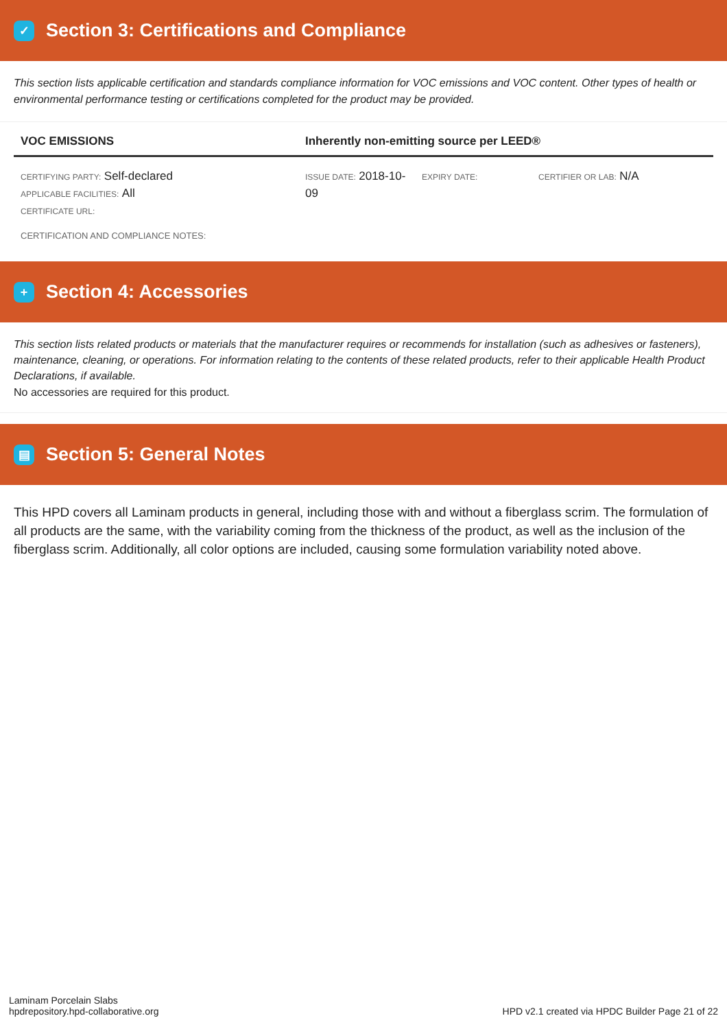✓ Section 3: Certifications and Compliance
This section lists applicable certification and standards compliance information for VOC emissions and VOC content. Other types of health or environmental performance testing or certifications completed for the product may be provided.
| VOC EMISSIONS | Inherently non-emitting source per LEED® | | |
| --- | --- | --- | --- |
| CERTIFYING PARTY: Self-declared APPLICABLE FACILITIES: All CERTIFICATE URL: | ISSUE DATE: 2018-10-09 | EXPIRY DATE: | CERTIFIER OR LAB: N/A |
CERTIFICATION AND COMPLIANCE NOTES:
+ Section 4: Accessories
This section lists related products or materials that the manufacturer requires or recommends for installation (such as adhesives or fasteners), maintenance, cleaning, or operations. For information relating to the contents of these related products, refer to their applicable Health Product Declarations, if available.
No accessories are required for this product.
▤ Section 5: General Notes
This HPD covers all Laminam products in general, including those with and without a fiberglass scrim. The formulation of all products are the same, with the variability coming from the thickness of the product, as well as the inclusion of the fiberglass scrim. Additionally, all color options are included, causing some formulation variability noted above.
Laminam Porcelain Slabs
hpdrepository.hpd-collaborative.org
HPD v2.1 created via HPDC Builder Page 21 of 22